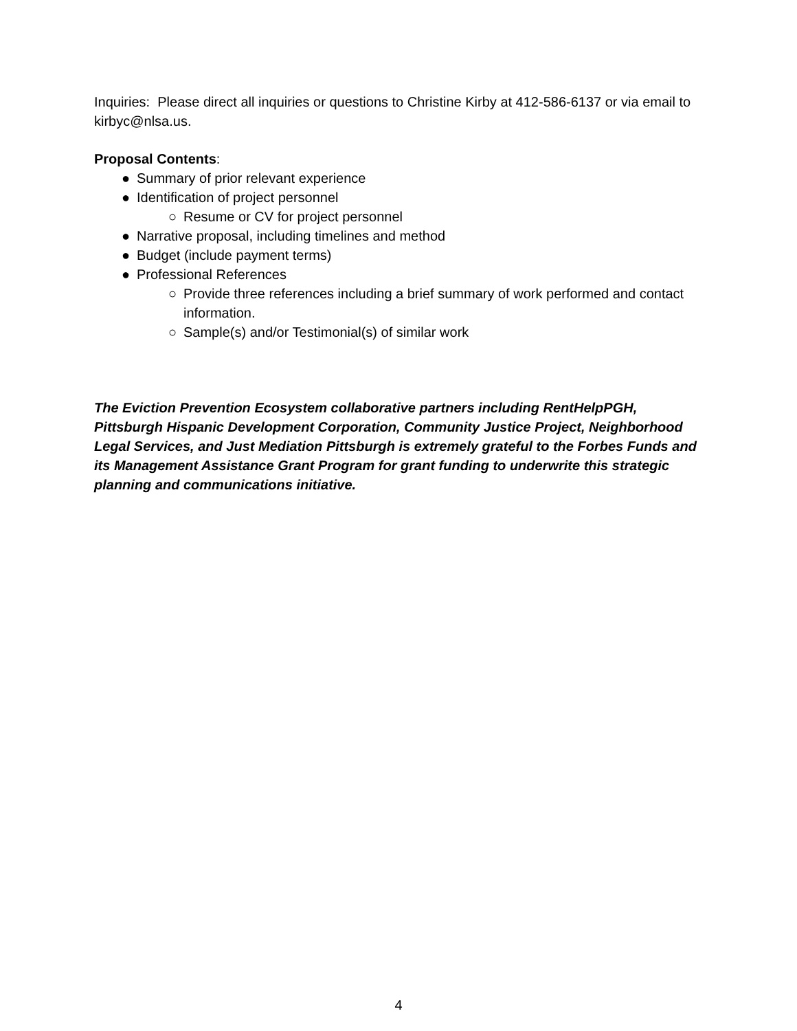Inquiries: Please direct all inquiries or questions to Christine Kirby at 412-586-6137 or via email to kirbyc@nlsa.us.
Proposal Contents:
● Summary of prior relevant experience
● Identification of project personnel
○ Resume or CV for project personnel
● Narrative proposal, including timelines and method
● Budget (include payment terms)
● Professional References
○ Provide three references including a brief summary of work performed and contact information.
○ Sample(s) and/or Testimonial(s) of similar work
The Eviction Prevention Ecosystem collaborative partners including RentHelpPGH, Pittsburgh Hispanic Development Corporation, Community Justice Project, Neighborhood Legal Services, and Just Mediation Pittsburgh is extremely grateful to the Forbes Funds and its Management Assistance Grant Program for grant funding to underwrite this strategic planning and communications initiative.
4